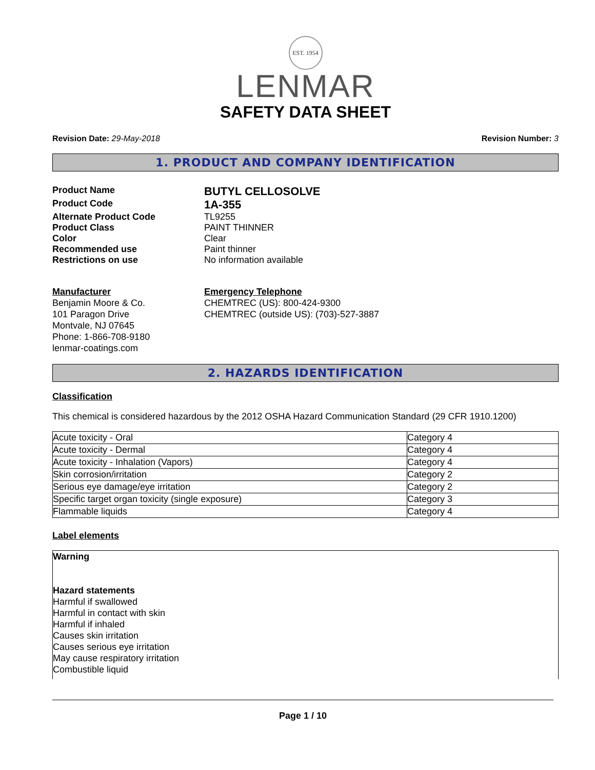EST. 1954
LENMAR
SAFETY DATA SHEET
Revision Date: 29-May-2018 Revision Number: 3
1. PRODUCT AND COMPANY IDENTIFICATION
Product Name BUTYL CELLOSOLVE Product Code 1A-355 Alternate Product Code TL9255 Product Class PAINT THINNER Color Clear Recommended use Paint thinner Restrictions on use No information available
Manufacturer
Benjamin Moore & Co.
101 Paragon Drive
Montvale, NJ 07645
Phone: 1-866-708-9180
lenmar-coatings.com
Emergency Telephone
CHEMTREC (US): 800-424-9300
CHEMTREC (outside US): (703)-527-3887
2. HAZARDS IDENTIFICATION
Classification
This chemical is considered hazardous by the 2012 OSHA Hazard Communication Standard (29 CFR 1910.1200)
| Acute toxicity - Oral | Category 4 |
| Acute toxicity - Dermal | Category 4 |
| Acute toxicity - Inhalation (Vapors) | Category 4 |
| Skin corrosion/irritation | Category 2 |
| Serious eye damage/eye irritation | Category 2 |
| Specific target organ toxicity (single exposure) | Category 3 |
| Flammable liquids | Category 4 |
Label elements
Warning
Hazard statements
Harmful if swallowed
Harmful in contact with skin
Harmful if inhaled
Causes skin irritation
Causes serious eye irritation
May cause respiratory irritation
Combustible liquid
Page 1 / 10